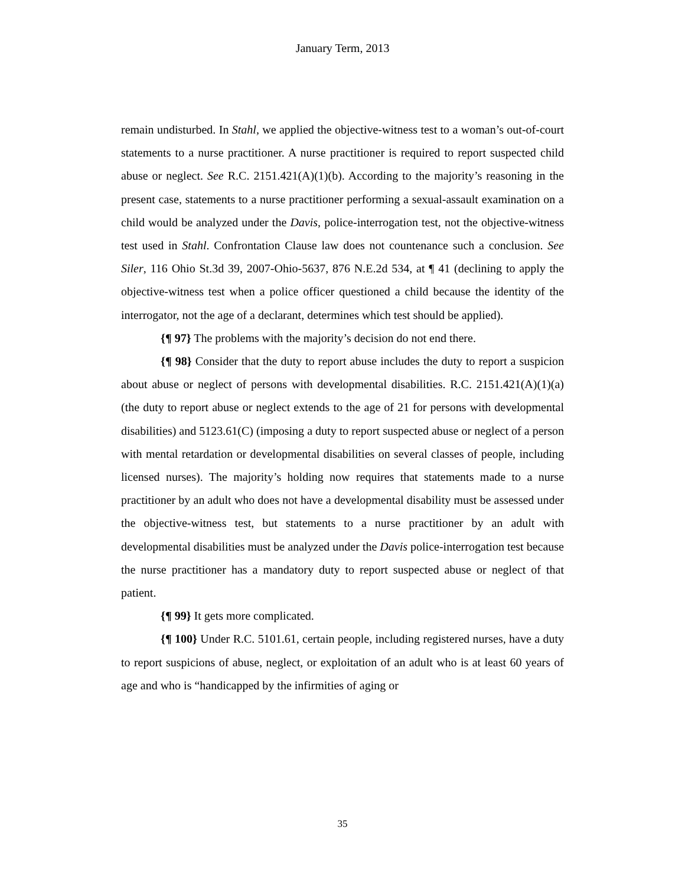January Term, 2013
remain undisturbed. In Stahl, we applied the objective-witness test to a woman’s out-of-court statements to a nurse practitioner. A nurse practitioner is required to report suspected child abuse or neglect. See R.C. 2151.421(A)(1)(b). According to the majority’s reasoning in the present case, statements to a nurse practitioner performing a sexual-assault examination on a child would be analyzed under the Davis, police-interrogation test, not the objective-witness test used in Stahl. Confrontation Clause law does not countenance such a conclusion. See Siler, 116 Ohio St.3d 39, 2007-Ohio-5637, 876 N.E.2d 534, at ¶ 41 (declining to apply the objective-witness test when a police officer questioned a child because the identity of the interrogator, not the age of a declarant, determines which test should be applied).
{¶ 97} The problems with the majority’s decision do not end there.
{¶ 98} Consider that the duty to report abuse includes the duty to report a suspicion about abuse or neglect of persons with developmental disabilities. R.C. 2151.421(A)(1)(a) (the duty to report abuse or neglect extends to the age of 21 for persons with developmental disabilities) and 5123.61(C) (imposing a duty to report suspected abuse or neglect of a person with mental retardation or developmental disabilities on several classes of people, including licensed nurses). The majority’s holding now requires that statements made to a nurse practitioner by an adult who does not have a developmental disability must be assessed under the objective-witness test, but statements to a nurse practitioner by an adult with developmental disabilities must be analyzed under the Davis police-interrogation test because the nurse practitioner has a mandatory duty to report suspected abuse or neglect of that patient.
{¶ 99} It gets more complicated.
{¶ 100} Under R.C. 5101.61, certain people, including registered nurses, have a duty to report suspicions of abuse, neglect, or exploitation of an adult who is at least 60 years of age and who is “handicapped by the infirmities of aging or
35